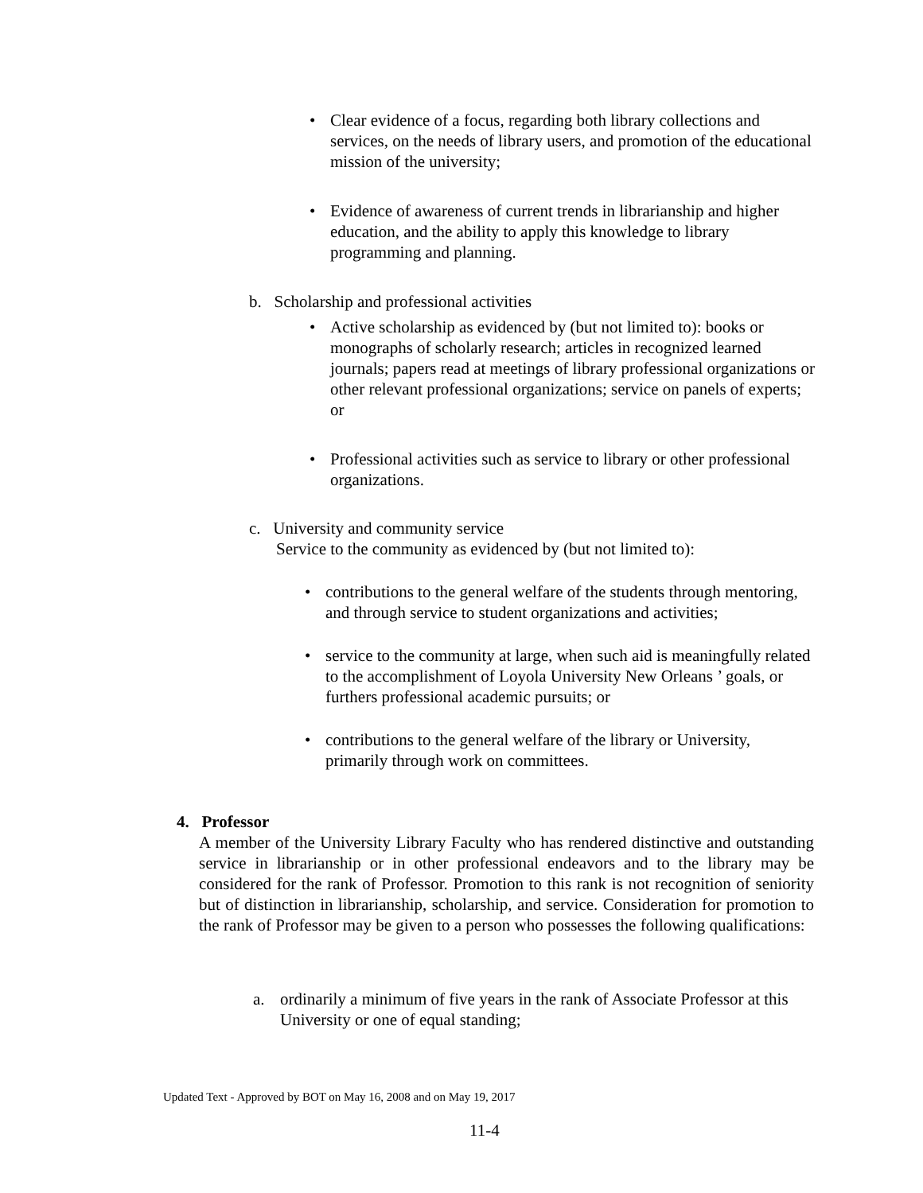• Clear evidence of a focus, regarding both library collections and services, on the needs of library users, and promotion of the educational mission of the university;
• Evidence of awareness of current trends in librarianship and higher education, and the ability to apply this knowledge to library programming and planning.
b. Scholarship and professional activities
• Active scholarship as evidenced by (but not limited to): books or monographs of scholarly research; articles in recognized learned journals; papers read at meetings of library professional organizations or other relevant professional organizations; service on panels of experts; or
• Professional activities such as service to library or other professional organizations.
c. University and community service
Service to the community as evidenced by (but not limited to):
• contributions to the general welfare of the students through mentoring, and through service to student organizations and activities;
• service to the community at large, when such aid is meaningfully related to the accomplishment of Loyola University New Orleans ’ goals, or furthers professional academic pursuits; or
• contributions to the general welfare of the library or University, primarily through work on committees.
4. Professor
A member of the University Library Faculty who has rendered distinctive and outstanding service in librarianship or in other professional endeavors and to the library may be considered for the rank of Professor. Promotion to this rank is not recognition of seniority but of distinction in librarianship, scholarship, and service. Consideration for promotion to the rank of Professor may be given to a person who possesses the following qualifications:
a. ordinarily a minimum of five years in the rank of Associate Professor at this University or one of equal standing;
Updated Text - Approved by BOT on May 16, 2008 and on May 19, 2017
11-4